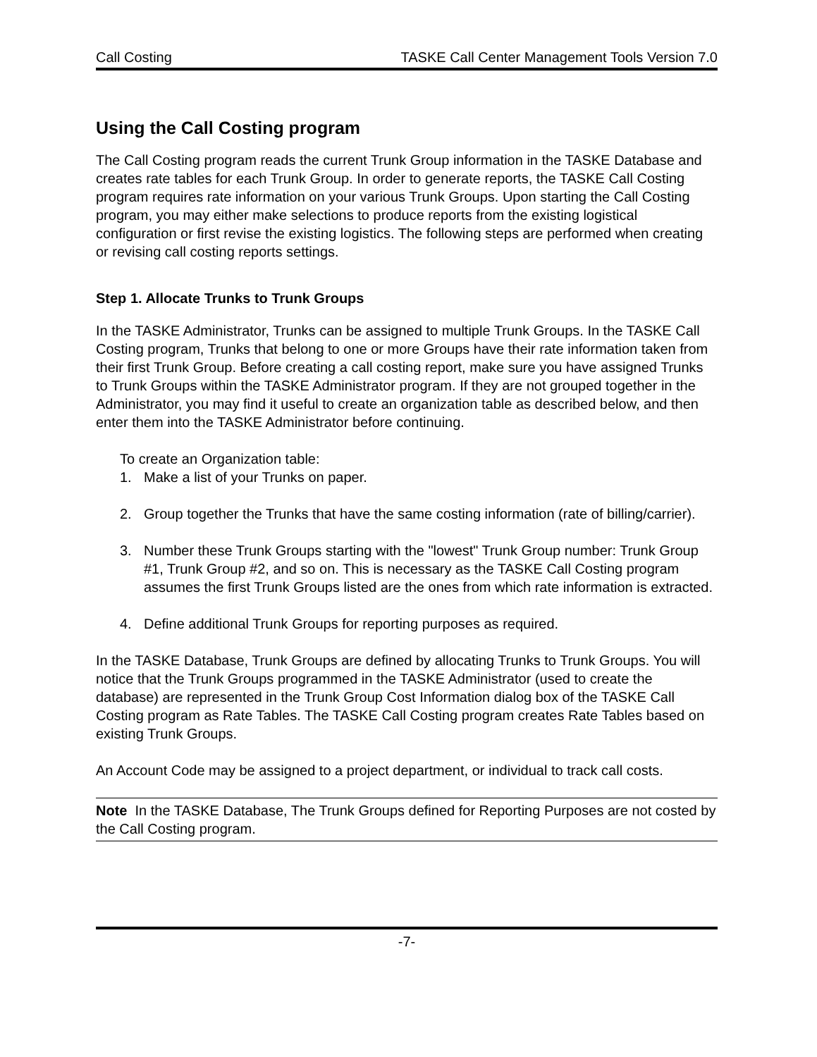Call Costing TASKE Call Center Management Tools Version 7.0
Using the Call Costing program
The Call Costing program reads the current Trunk Group information in the TASKE Database and creates rate tables for each Trunk Group. In order to generate reports, the TASKE Call Costing program requires rate information on your various Trunk Groups. Upon starting the Call Costing program, you may either make selections to produce reports from the existing logistical configuration or first revise the existing logistics. The following steps are performed when creating or revising call costing reports settings.
Step 1. Allocate Trunks to Trunk Groups
In the TASKE Administrator, Trunks can be assigned to multiple Trunk Groups. In the TASKE Call Costing program, Trunks that belong to one or more Groups have their rate information taken from their first Trunk Group. Before creating a call costing report, make sure you have assigned Trunks to Trunk Groups within the TASKE Administrator program. If they are not grouped together in the Administrator, you may find it useful to create an organization table as described below, and then enter them into the TASKE Administrator before continuing.
To create an Organization table:
1. Make a list of your Trunks on paper.
2. Group together the Trunks that have the same costing information (rate of billing/carrier).
3. Number these Trunk Groups starting with the "lowest" Trunk Group number: Trunk Group #1, Trunk Group #2, and so on. This is necessary as the TASKE Call Costing program assumes the first Trunk Groups listed are the ones from which rate information is extracted.
4. Define additional Trunk Groups for reporting purposes as required.
In the TASKE Database, Trunk Groups are defined by allocating Trunks to Trunk Groups. You will notice that the Trunk Groups programmed in the TASKE Administrator (used to create the database) are represented in the Trunk Group Cost Information dialog box of the TASKE Call Costing program as Rate Tables. The TASKE Call Costing program creates Rate Tables based on existing Trunk Groups.
An Account Code may be assigned to a project department, or individual to track call costs.
Note In the TASKE Database, The Trunk Groups defined for Reporting Purposes are not costed by the Call Costing program.
-7-